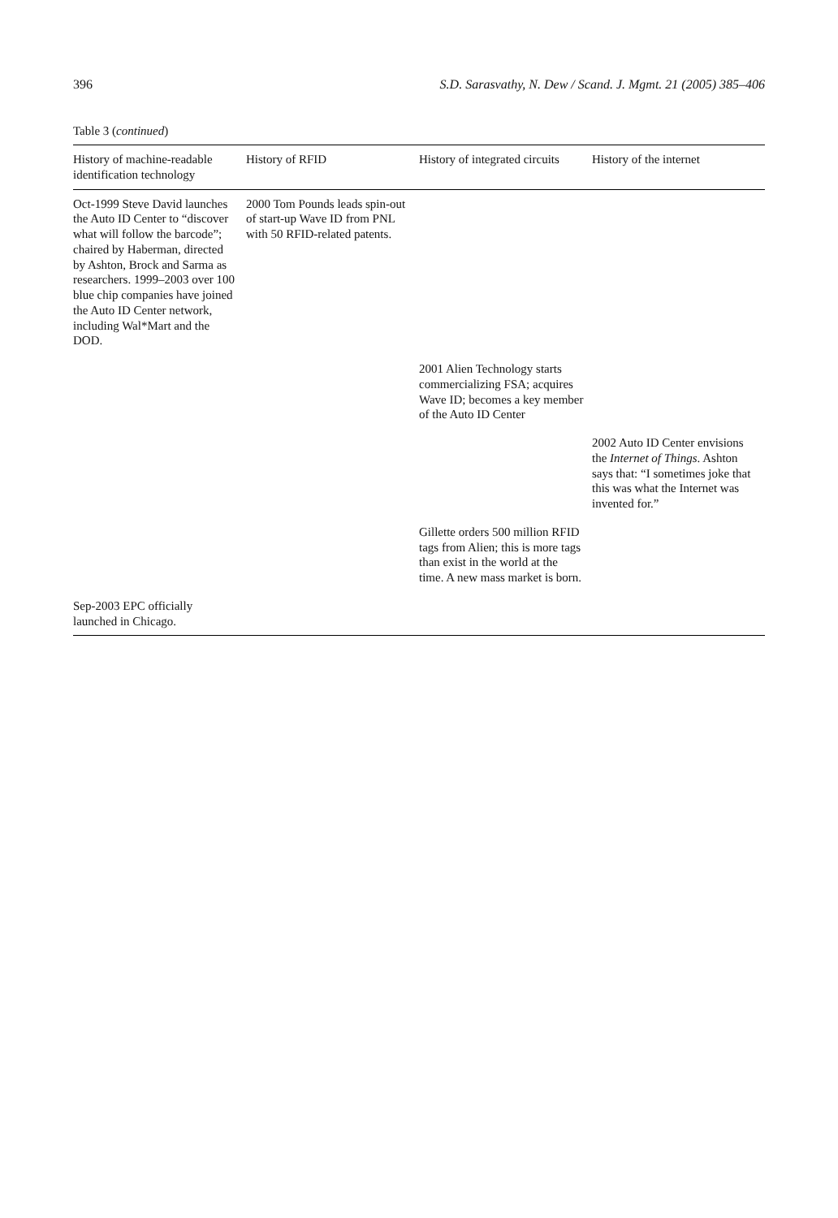396 S.D. Sarasvathy, N. Dew / Scand. J. Mgmt. 21 (2005) 385–406
Table 3 (continued)
| History of machine-readable identification technology | History of RFID | History of integrated circuits | History of the internet |
| --- | --- | --- | --- |
| Oct-1999 Steve David launches the Auto ID Center to “discover what will follow the barcode”; chaired by Haberman, directed by Ashton, Brock and Sarma as researchers. 1999–2003 over 100 blue chip companies have joined the Auto ID Center network, including Wal*Mart and the DOD. | 2000 Tom Pounds leads spin-out of start-up Wave ID from PNL with 50 RFID-related patents. | | |
| | | 2001 Alien Technology starts commercializing FSA; acquires Wave ID; becomes a key member of the Auto ID Center | |
| | | | 2002 Auto ID Center envisions the Internet of Things . Ashton says that: “I sometimes joke that this was what the Internet was invented for.” |
| | | Gillette orders 500 million RFID tags from Alien; this is more tags than exist in the world at the time. A new mass market is born. | |
| Sep-2003 EPC officially launched in Chicago. | | | |